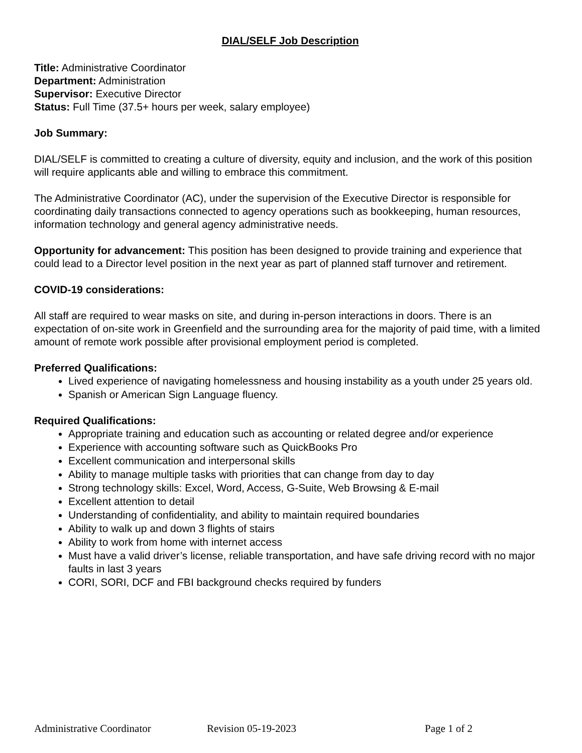DIAL/SELF Job Description
Title: Administrative Coordinator
Department: Administration
Supervisor: Executive Director
Status: Full Time (37.5+ hours per week, salary employee)
Job Summary:
DIAL/SELF is committed to creating a culture of diversity, equity and inclusion, and the work of this position will require applicants able and willing to embrace this commitment.
The Administrative Coordinator (AC), under the supervision of the Executive Director is responsible for coordinating daily transactions connected to agency operations such as bookkeeping, human resources, information technology and general agency administrative needs.
Opportunity for advancement: This position has been designed to provide training and experience that could lead to a Director level position in the next year as part of planned staff turnover and retirement.
COVID-19 considerations:
All staff are required to wear masks on site, and during in-person interactions in doors. There is an expectation of on-site work in Greenfield and the surrounding area for the majority of paid time, with a limited amount of remote work possible after provisional employment period is completed.
Preferred Qualifications:
Lived experience of navigating homelessness and housing instability as a youth under 25 years old.
Spanish or American Sign Language fluency.
Required Qualifications:
Appropriate training and education such as accounting or related degree and/or experience
Experience with accounting software such as QuickBooks Pro
Excellent communication and interpersonal skills
Ability to manage multiple tasks with priorities that can change from day to day
Strong technology skills: Excel, Word, Access, G-Suite, Web Browsing & E-mail
Excellent attention to detail
Understanding of confidentiality, and ability to maintain required boundaries
Ability to walk up and down 3 flights of stairs
Ability to work from home with internet access
Must have a valid driver’s license, reliable transportation, and have safe driving record with no major faults in last 3 years
CORI, SORI, DCF and FBI background checks required by funders
Administrative Coordinator Revision 05-19-2023 Page 1 of 2